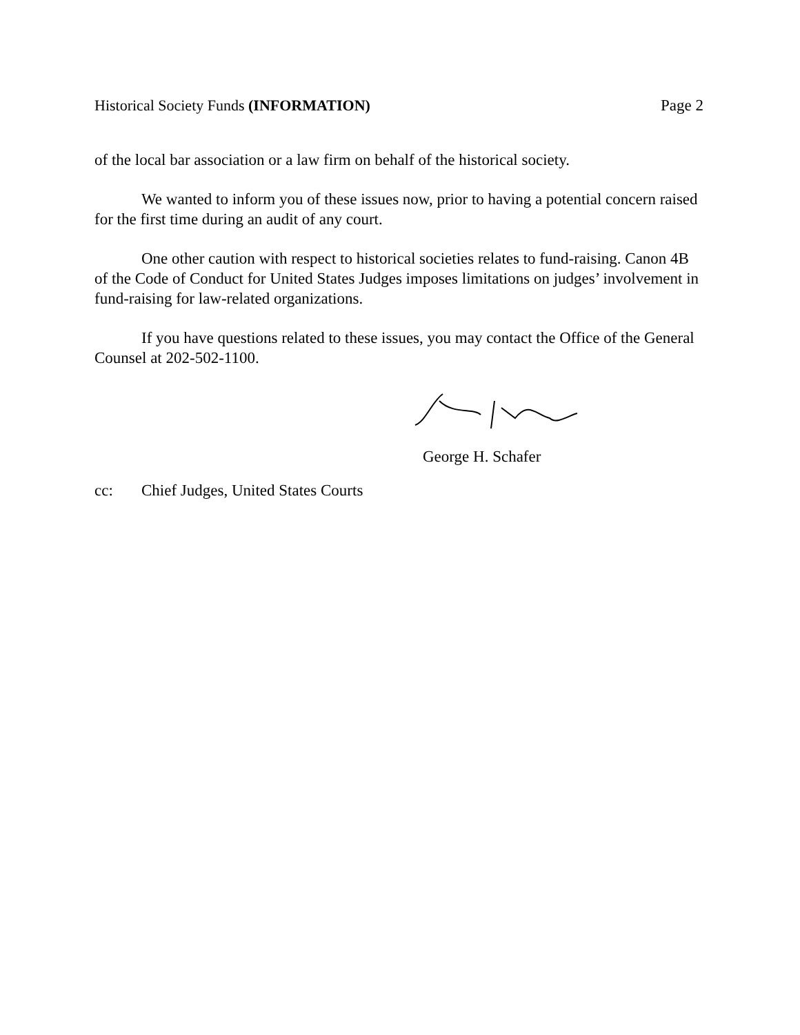Historical Society Funds (INFORMATION) Page 2
of the local bar association or a law firm on behalf of the historical society.
We wanted to inform you of these issues now, prior to having a potential concern raised for the first time during an audit of any court.
One other caution with respect to historical societies relates to fund-raising. Canon 4B of the Code of Conduct for United States Judges imposes limitations on judges’ involvement in fund-raising for law-related organizations.
If you have questions related to these issues, you may contact the Office of the General Counsel at 202-502-1100.
George H. Schafer
cc: Chief Judges, United States Courts